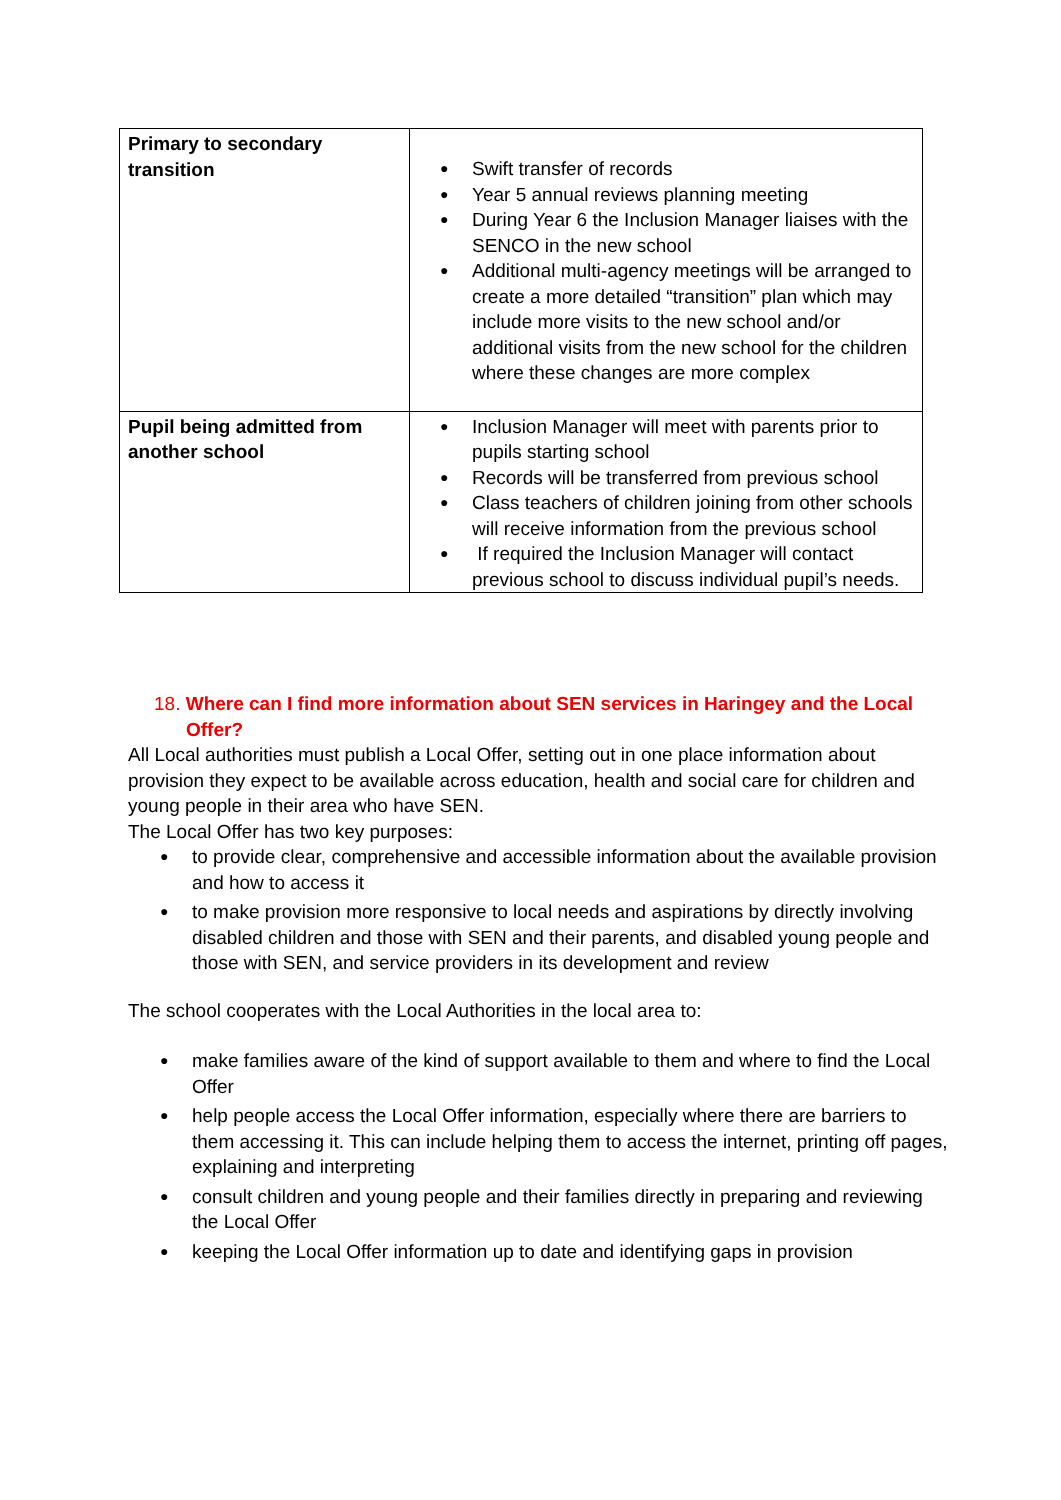| Primary to secondary transition | Swift transfer of records Year 5 annual reviews planning meeting During Year 6 the Inclusion Manager liaises with the SENCO in the new school Additional multi-agency meetings will be arranged to create a more detailed “transition” plan which may include more visits to the new school and/or additional visits from the new school for the children where these changes are more complex |
| Pupil being admitted from another school | Inclusion Manager will meet with parents prior to pupils starting school Records will be transferred from previous school Class teachers of children joining from other schools will receive information from the previous school If required the Inclusion Manager will contact previous school to discuss individual pupil’s needs. |
18. Where can I find more information about SEN services in Haringey and the Local Offer?
All Local authorities must publish a Local Offer, setting out in one place information about provision they expect to be available across education, health and social care for children and young people in their area who have SEN.
The Local Offer has two key purposes:
to provide clear, comprehensive and accessible information about the available provision and how to access it
to make provision more responsive to local needs and aspirations by directly involving disabled children and those with SEN and their parents, and disabled young people and those with SEN, and service providers in its development and review
The school cooperates with the Local Authorities in the local area to:
make families aware of the kind of support available to them and where to find the Local Offer
help people access the Local Offer information, especially where there are barriers to them accessing it. This can include helping them to access the internet, printing off pages, explaining and interpreting
consult children and young people and their families directly in preparing and reviewing the Local Offer
keeping the Local Offer information up to date and identifying gaps in provision